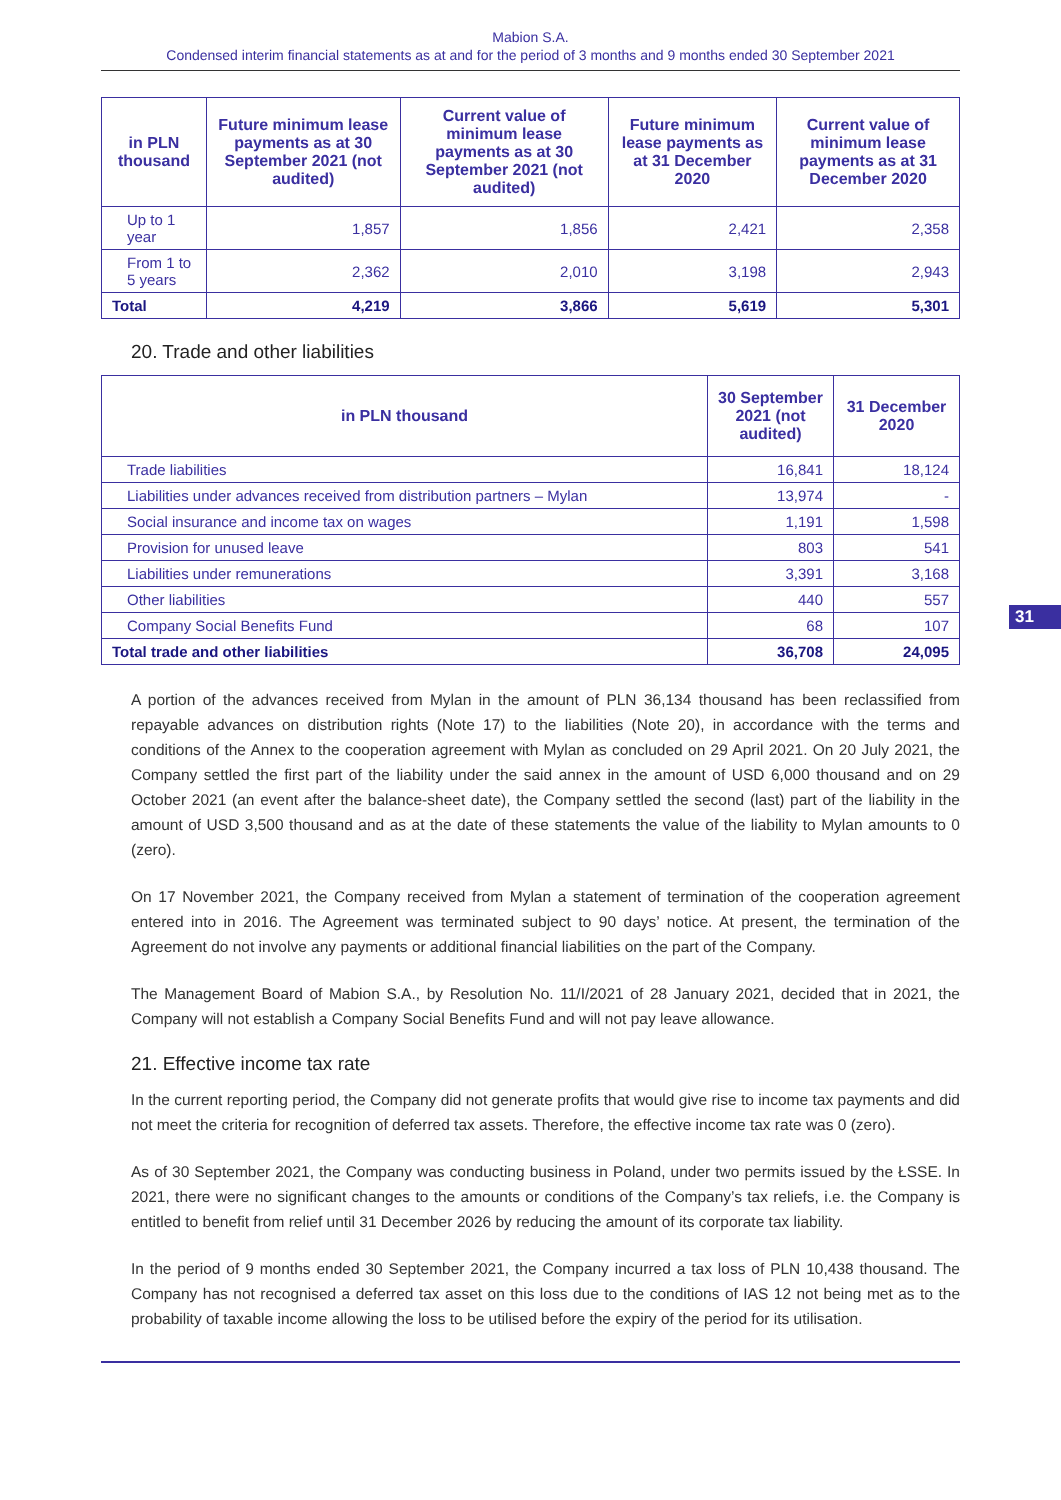Mabion S.A.
Condensed interim financial statements as at and for the period of 3 months and 9 months ended 30 September 2021
| in PLN thousand | Future minimum lease payments as at 30 September 2021 (not audited) | Current value of minimum lease payments as at 30 September 2021 (not audited) | Future minimum lease payments as at 31 December 2020 | Current value of minimum lease payments as at 31 December 2020 |
| --- | --- | --- | --- | --- |
| Up to 1 year | 1,857 | 1,856 | 2,421 | 2,358 |
| From 1 to 5 years | 2,362 | 2,010 | 3,198 | 2,943 |
| Total | 4,219 | 3,866 | 5,619 | 5,301 |
20. Trade and other liabilities
| in PLN thousand | 30 September 2021 (not audited) | 31 December 2020 |
| --- | --- | --- |
| Trade liabilities | 16,841 | 18,124 |
| Liabilities under advances received from distribution partners – Mylan | 13,974 | - |
| Social insurance and income tax on wages | 1,191 | 1,598 |
| Provision for unused leave | 803 | 541 |
| Liabilities under remunerations | 3,391 | 3,168 |
| Other liabilities | 440 | 557 |
| Company Social Benefits Fund | 68 | 107 |
| Total trade and other liabilities | 36,708 | 24,095 |
A portion of the advances received from Mylan in the amount of PLN 36,134 thousand has been reclassified from repayable advances on distribution rights (Note 17) to the liabilities (Note 20), in accordance with the terms and conditions of the Annex to the cooperation agreement with Mylan as concluded on 29 April 2021. On 20 July 2021, the Company settled the first part of the liability under the said annex in the amount of USD 6,000 thousand and on 29 October 2021 (an event after the balance-sheet date), the Company settled the second (last) part of the liability in the amount of USD 3,500 thousand and as at the date of these statements the value of the liability to Mylan amounts to 0 (zero).
On 17 November 2021, the Company received from Mylan a statement of termination of the cooperation agreement entered into in 2016. The Agreement was terminated subject to 90 days’ notice. At present, the termination of the Agreement do not involve any payments or additional financial liabilities on the part of the Company.
The Management Board of Mabion S.A., by Resolution No. 11/I/2021 of 28 January 2021, decided that in 2021, the Company will not establish a Company Social Benefits Fund and will not pay leave allowance.
21. Effective income tax rate
In the current reporting period, the Company did not generate profits that would give rise to income tax payments and did not meet the criteria for recognition of deferred tax assets. Therefore, the effective income tax rate was 0 (zero).
As of 30 September 2021, the Company was conducting business in Poland, under two permits issued by the ŁSSE. In 2021, there were no significant changes to the amounts or conditions of the Company’s tax reliefs, i.e. the Company is entitled to benefit from relief until 31 December 2026 by reducing the amount of its corporate tax liability.
In the period of 9 months ended 30 September 2021, the Company incurred a tax loss of PLN 10,438 thousand. The Company has not recognised a deferred tax asset on this loss due to the conditions of IAS 12 not being met as to the probability of taxable income allowing the loss to be utilised before the expiry of the period for its utilisation.
31